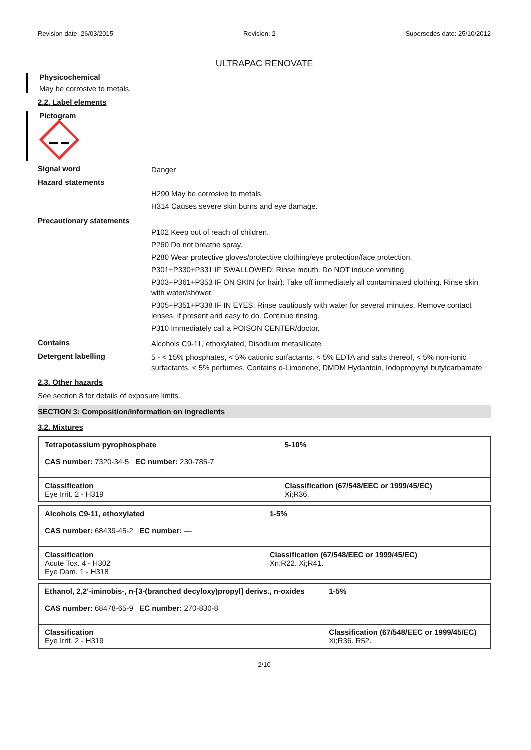Revision date: 26/03/2015 Revision: 2 Supersedes date: 25/10/2012
ULTRAPAC RENOVATE
Physicochemical
May be corrosive to metals.
2.2. Label elements
Pictogram
Signal word
Danger
Hazard statements
H290 May be corrosive to metals.
H314 Causes severe skin burns and eye damage.
Precautionary statements
P102 Keep out of reach of children.
P260 Do not breathe spray.
P280 Wear protective gloves/protective clothing/eye protection/face protection.
P301+P330+P331 IF SWALLOWED: Rinse mouth. Do NOT induce vomiting.
P303+P361+P353 IF ON SKIN (or hair): Take off immediately all contaminated clothing. Rinse skin with water/shower.
P305+P351+P338 IF IN EYES: Rinse cautiously with water for several minutes. Remove contact lenses, if present and easy to do. Continue rinsing.
P310 Immediately call a POISON CENTER/doctor.
Contains
Alcohols C9-11, ethoxylated, Disodium metasilicate
Detergent labelling
5 - < 15% phosphates, < 5% cationic surfactants, < 5% EDTA and salts thereof, < 5% non-ionic surfactants, < 5% perfumes, Contains d-Limonene, DMDM Hydantoin, Iodopropynyl butylcarbamate
2.3. Other hazards
See section 8 for details of exposure limits.
SECTION 3: Composition/information on ingredients
3.2. Mixtures
| Tetrapotassium pyrophosphate CAS number: 7320-34-5 EC number: 230-785-7 | | 5-10% |
| Classification Eye Irrit. 2 - H319 | Classification (67/548/EEC or 1999/45/EC) Xi;R36. | |
| Alcohols C9-11, ethoxylated CAS number: 68439-45-2 EC number: — | | 1-5% |
| Classification Acute Tox. 4 - H302 Eye Dam. 1 - H318 | Classification (67/548/EEC or 1999/45/EC) Xn;R22. Xi;R41. | |
| Ethanol, 2,2'-iminobis-, n-[3-(branched decyloxy)propyl] derivs., n-oxides CAS number: 68478-65-9 EC number: 270-830-8 | | 1-5% |
| Classification Eye Irrit. 2 - H319 | Classification (67/548/EEC or 1999/45/EC) Xi;R36. R52. | |
2/10